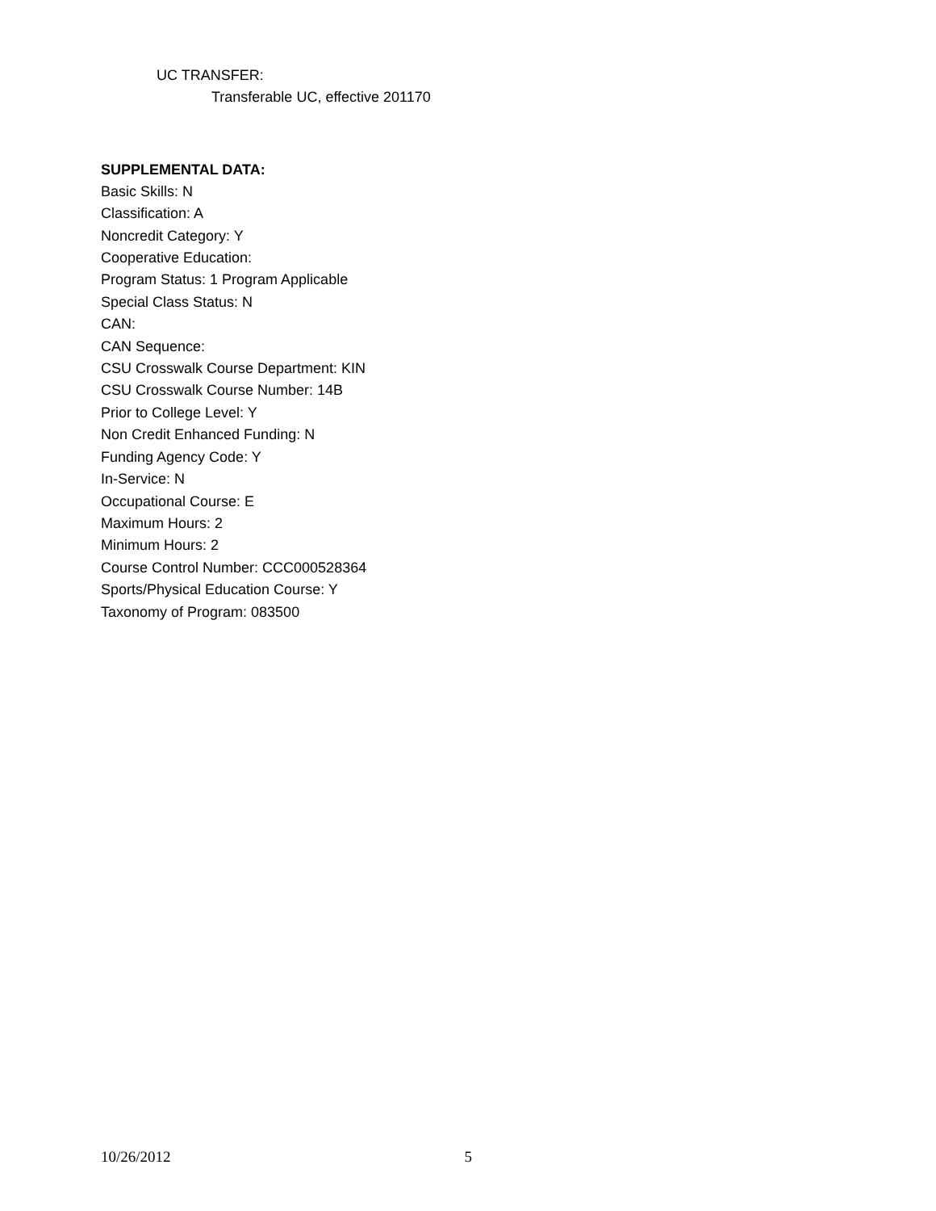UC TRANSFER:
Transferable UC, effective 201170
SUPPLEMENTAL DATA:
Basic Skills: N
Classification: A
Noncredit Category: Y
Cooperative Education:
Program Status: 1 Program Applicable
Special Class Status: N
CAN:
CAN Sequence:
CSU Crosswalk Course Department: KIN
CSU Crosswalk Course Number: 14B
Prior to College Level: Y
Non Credit Enhanced Funding: N
Funding Agency Code: Y
In-Service: N
Occupational Course: E
Maximum Hours: 2
Minimum Hours: 2
Course Control Number: CCC000528364
Sports/Physical Education Course: Y
Taxonomy of Program: 083500
10/26/2012 5